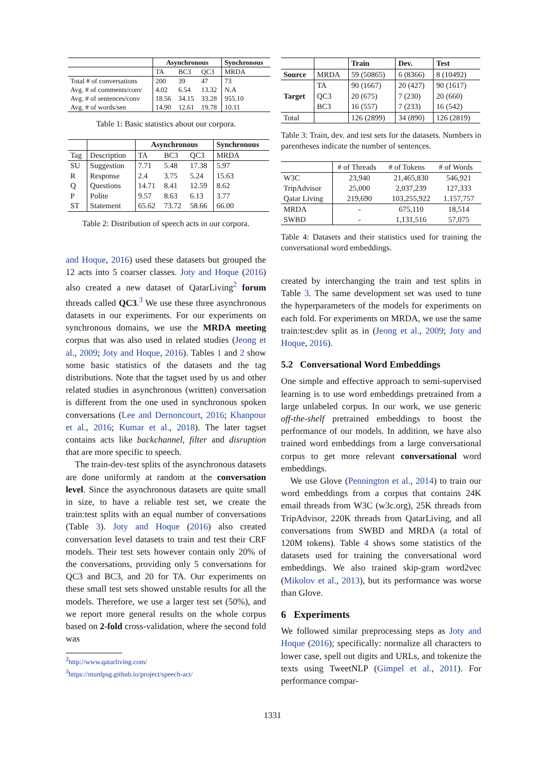| | Asynchronous | | | Synchronous |
| | TA | BC3 | QC3 | MRDA |
| Total # of conversations | 200 | 39 | 47 | 73 |
| Avg. # of comments/conv | 4.02 | 6.54 | 13.32 | N.A |
| Avg. # of sentences/conv | 18.56 | 34.15 | 33.28 | 955.10 |
| Avg. # of words/sen | 14.90 | 12.61 | 19.78 | 10.11 |
Table 1: Basic statistics about our corpora.
| | | Asynchronous | | | Synchronous |
| Tag | Description | TA | BC3 | QC3 | MRDA |
| SU | Suggestion | 7.71 | 5.48 | 17.38 | 5.97 |
| R | Response | 2.4 | 3.75 | 5.24 | 15.63 |
| Q | Questions | 14.71 | 8.41 | 12.59 | 8.62 |
| P | Polite | 9.57 | 8.63 | 6.13 | 3.77 |
| ST | Statement | 65.62 | 73.72 | 58.66 | 66.00 |
Table 2: Distribution of speech acts in our corpora.
and Hoque, 2016) used these datasets but grouped the 12 acts into 5 coarser classes. Joty and Hoque (2016) also created a new dataset of QatarLiving<sup>2</sup> forum threads called QC3.<sup>3</sup> We use these three asynchronous datasets in our experiments. For our experiments on synchronous domains, we use the MRDA meeting corpus that was also used in related studies (Jeong et al., 2009; Joty and Hoque, 2016). Tables 1 and 2 show some basic statistics of the datasets and the tag distributions. Note that the tagset used by us and other related studies in asynchronous (written) conversation is different from the one used in synchronous spoken conversations (Lee and Dernoncourt, 2016; Khanpour et al., 2016; Kumar et al., 2018). The later tagset contains acts like backchannel, filter and disruption that are more specific to speech.
The train-dev-test splits of the asynchronous datasets are done uniformly at random at the conversation level. Since the asynchronous datasets are quite small in size, to have a reliable test set, we create the train:test splits with an equal number of conversations (Table 3). Joty and Hoque (2016) also created conversation level datasets to train and test their CRF models. Their test sets however contain only 20% of the conversations, providing only 5 conversations for QC3 and BC3, and 20 for TA. Our experiments on these small test sets showed unstable results for all the models. Therefore, we use a larger test set (50%), and we report more general results on the whole corpus based on 2-fold cross-validation, where the second fold was
<sup>2</sup> http://www.qatarliving.com/
<sup>3</sup> https://ntunlpsg.github.io/project/speech-act/
| | | Train | Dev. | Test |
| Source | MRDA | 59 (50865) | 6 (8366) | 8 (10492) |
| Target | TA | 90 (1667) | 20 (427) | 90 (1617) |
| | QC3 | 20 (675) | 7 (230) | 20 (660) |
| | BC3 | 16 (557) | 7 (233) | 16 (542) |
| Total | | 126 (2899) | 34 (890) | 126 (2819) |
Table 3: Train, dev. and test sets for the datasets. Numbers in parentheses indicate the number of sentences.
| | # of Threads | # of Tokens | # of Words |
| W3C | 23,940 | 21,465,830 | 546,921 |
| TripAdvisor | 25,000 | 2,037,239 | 127,333 |
| Qatar Living | 219,690 | 103,255,922 | 1,157,757 |
| MRDA | - | 675,110 | 18,514 |
| SWBD | - | 1,131,516 | 57,075 |
Table 4: Datasets and their statistics used for training the conversational word embeddings.
created by interchanging the train and test splits in Table 3. The same development set was used to tune the hyperparameters of the models for experiments on each fold. For experiments on MRDA, we use the same train:test:dev split as in (Jeong et al., 2009; Joty and Hoque, 2016).
5.2 Conversational Word Embeddings
One simple and effective approach to semi-supervised learning is to use word embeddings pretrained from a large unlabeled corpus. In our work, we use generic off-the-shelf pretrained embeddings to boost the performance of our models. In addition, we have also trained word embeddings from a large conversational corpus to get more relevant conversational word embeddings.
We use Glove (Pennington et al., 2014) to train our word embeddings from a corpus that contains 24K email threads from W3C (w3c.org), 25K threads from TripAdvisor, 220K threads from QatarLiving, and all conversations from SWBD and MRDA (a total of 120M tokens). Table 4 shows some statistics of the datasets used for training the conversational word embeddings. We also trained skip-gram word2vec (Mikolov et al., 2013), but its performance was worse than Glove.
6 Experiments
We followed similar preprocessing steps as Joty and Hoque (2016); specifically: normalize all characters to lower case, spell out digits and URLs, and tokenize the texts using TweetNLP (Gimpel et al., 2011). For performance compar-
1331